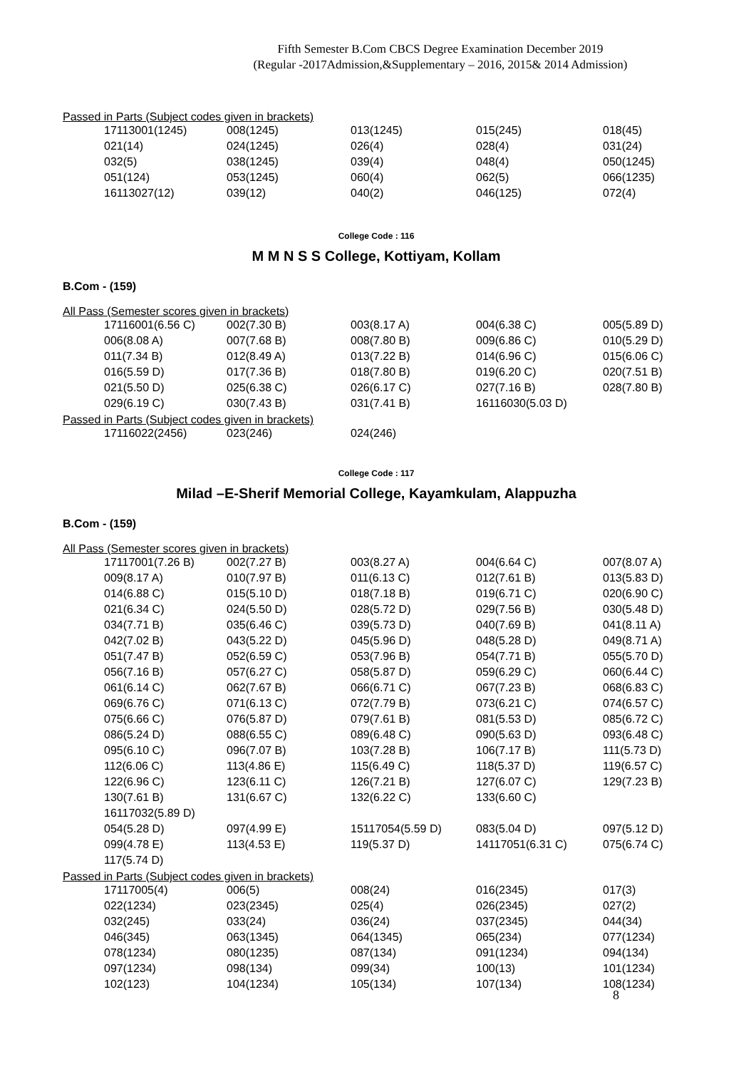Fifth Semester B.Com CBCS Degree Examination December 2019
(Regular -2017Admission,&Supplementary – 2016, 2015& 2014 Admission)
Passed in Parts (Subject codes given in brackets)
| 17113001(1245) | 008(1245) | 013(1245) | 015(245) | 018(45) |
| 021(14) | 024(1245) | 026(4) | 028(4) | 031(24) |
| 032(5) | 038(1245) | 039(4) | 048(4) | 050(1245) |
| 051(124) | 053(1245) | 060(4) | 062(5) | 066(1235) |
| 16113027(12) | 039(12) | 040(2) | 046(125) | 072(4) |
College Code : 116
M M N S S College, Kottiyam, Kollam
B.Com - (159)
All Pass (Semester scores given in brackets)
| 17116001(6.56 C) | 002(7.30 B) | 003(8.17 A) | 004(6.38 C) | 005(5.89 D) |
| 006(8.08 A) | 007(7.68 B) | 008(7.80 B) | 009(6.86 C) | 010(5.29 D) |
| 011(7.34 B) | 012(8.49 A) | 013(7.22 B) | 014(6.96 C) | 015(6.06 C) |
| 016(5.59 D) | 017(7.36 B) | 018(7.80 B) | 019(6.20 C) | 020(7.51 B) |
| 021(5.50 D) | 025(6.38 C) | 026(6.17 C) | 027(7.16 B) | 028(7.80 B) |
| 029(6.19 C) | 030(7.43 B) | 031(7.41 B) | 16116030(5.03 D) | |
Passed in Parts (Subject codes given in brackets)
| 17116022(2456) | 023(246) | 024(246) | | |
College Code : 117
Milad –E-Sherif Memorial College, Kayamkulam, Alappuzha
B.Com - (159)
All Pass (Semester scores given in brackets)
| 17117001(7.26 B) | 002(7.27 B) | 003(8.27 A) | 004(6.64 C) | 007(8.07 A) |
| 009(8.17 A) | 010(7.97 B) | 011(6.13 C) | 012(7.61 B) | 013(5.83 D) |
| 014(6.88 C) | 015(5.10 D) | 018(7.18 B) | 019(6.71 C) | 020(6.90 C) |
| 021(6.34 C) | 024(5.50 D) | 028(5.72 D) | 029(7.56 B) | 030(5.48 D) |
| 034(7.71 B) | 035(6.46 C) | 039(5.73 D) | 040(7.69 B) | 041(8.11 A) |
| 042(7.02 B) | 043(5.22 D) | 045(5.96 D) | 048(5.28 D) | 049(8.71 A) |
| 051(7.47 B) | 052(6.59 C) | 053(7.96 B) | 054(7.71 B) | 055(5.70 D) |
| 056(7.16 B) | 057(6.27 C) | 058(5.87 D) | 059(6.29 C) | 060(6.44 C) |
| 061(6.14 C) | 062(7.67 B) | 066(6.71 C) | 067(7.23 B) | 068(6.83 C) |
| 069(6.76 C) | 071(6.13 C) | 072(7.79 B) | 073(6.21 C) | 074(6.57 C) |
| 075(6.66 C) | 076(5.87 D) | 079(7.61 B) | 081(5.53 D) | 085(6.72 C) |
| 086(5.24 D) | 088(6.55 C) | 089(6.48 C) | 090(5.63 D) | 093(6.48 C) |
| 095(6.10 C) | 096(7.07 B) | 103(7.28 B) | 106(7.17 B) | 111(5.73 D) |
| 112(6.06 C) | 113(4.86 E) | 115(6.49 C) | 118(5.37 D) | 119(6.57 C) |
| 122(6.96 C) | 123(6.11 C) | 126(7.21 B) | 127(6.07 C) | 129(7.23 B) |
| 130(7.61 B) | 131(6.67 C) | 132(6.22 C) | 133(6.60 C) | |
| 16117032(5.89 D) | | | | |
| 054(5.28 D) | 097(4.99 E) | 15117054(5.59 D) | 083(5.04 D) | 097(5.12 D) |
| 099(4.78 E) | 113(4.53 E) | 119(5.37 D) | 14117051(6.31 C) | 075(6.74 C) |
| 117(5.74 D) | | | | |
Passed in Parts (Subject codes given in brackets)
| 17117005(4) | 006(5) | 008(24) | 016(2345) | 017(3) |
| 022(1234) | 023(2345) | 025(4) | 026(2345) | 027(2) |
| 032(245) | 033(24) | 036(24) | 037(2345) | 044(34) |
| 046(345) | 063(1345) | 064(1345) | 065(234) | 077(1234) |
| 078(1234) | 080(1235) | 087(134) | 091(1234) | 094(134) |
| 097(1234) | 098(134) | 099(34) | 100(13) | 101(1234) |
| 102(123) | 104(1234) | 105(134) | 107(134) | 108(1234) |
8